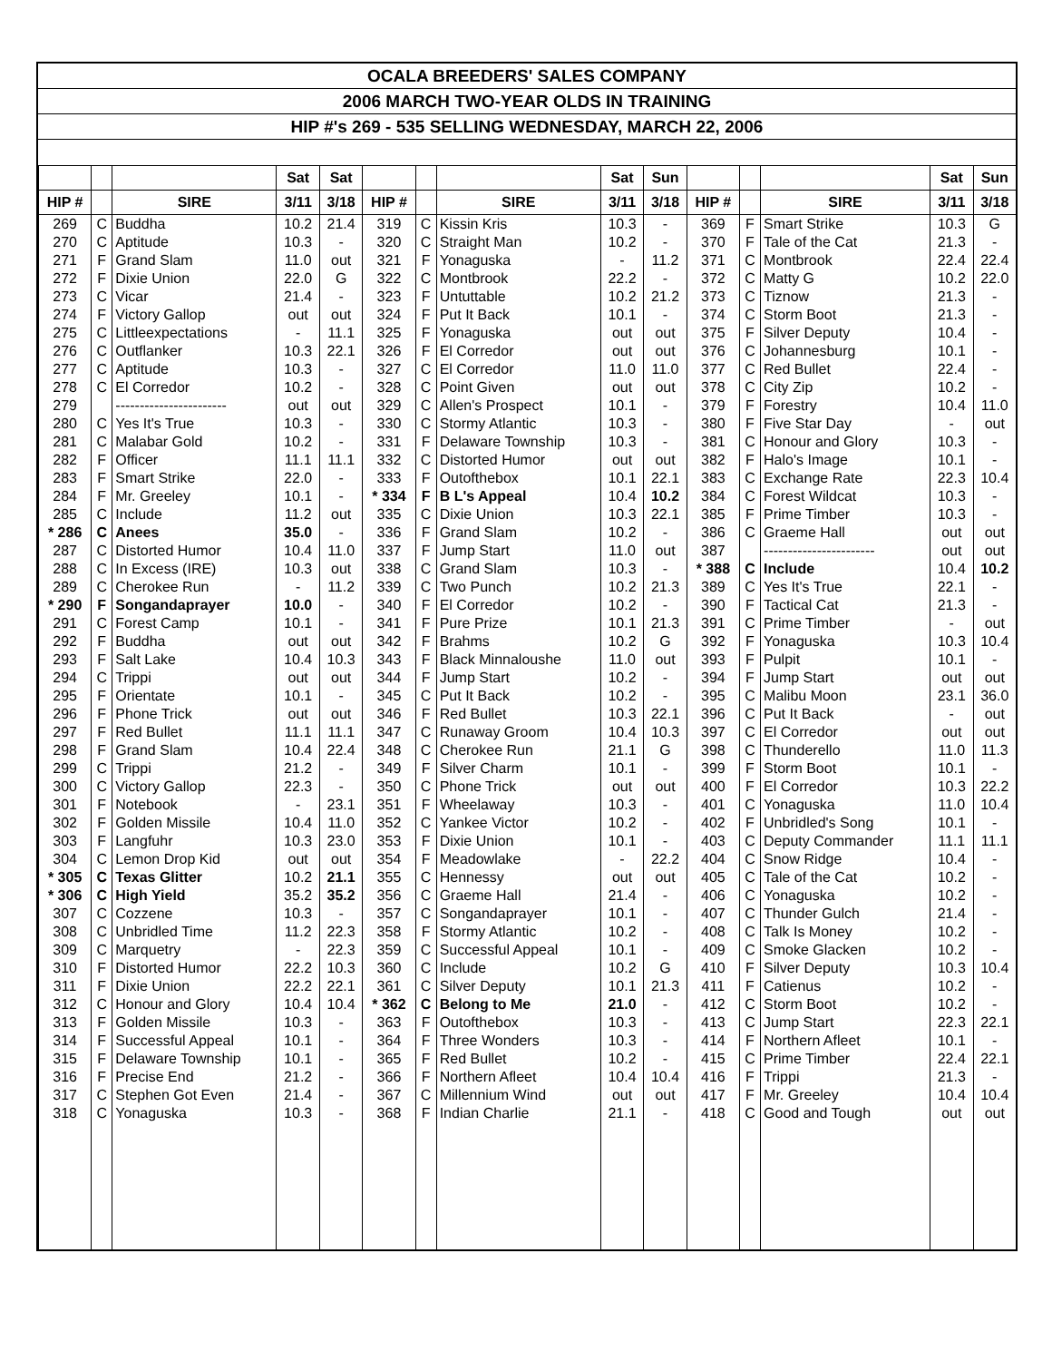OCALA BREEDERS' SALES COMPANY
2006 MARCH TWO-YEAR OLDS IN TRAINING
HIP #'s 269 - 535 SELLING WEDNESDAY, MARCH 22, 2006
| | | | Sat | Sat | | | | Sat | Sun | | | | Sat | Sun |
| --- | --- | --- | --- | --- | --- | --- | --- | --- | --- | --- | --- | --- | --- | --- |
| HIP # | | SIRE | 3/11 | 3/18 | HIP # | | SIRE | 3/11 | 3/18 | HIP # | | SIRE | 3/11 | 3/18 |
| 269 | C | Buddha | 10.2 | 21.4 | 319 | C | Kissin Kris | 10.3 | - | 369 | F | Smart Strike | 10.3 | G |
| 270 | C | Aptitude | 10.3 | - | 320 | C | Straight Man | 10.2 | - | 370 | F | Tale of the Cat | 21.3 | - |
| 271 | F | Grand Slam | 11.0 | out | 321 | F | Yonaguska | - | 11.2 | 371 | C | Montbrook | 22.4 | 22.4 |
| 272 | F | Dixie Union | 22.0 | G | 322 | C | Montbrook | 22.2 | - | 372 | C | Matty G | 10.2 | 22.0 |
| 273 | C | Vicar | 21.4 | - | 323 | F | Untuttable | 10.2 | 21.2 | 373 | C | Tiznow | 21.3 | - |
| 274 | F | Victory Gallop | out | out | 324 | F | Put It Back | 10.1 | - | 374 | C | Storm Boot | 21.3 | - |
| 275 | C | Littleexpectations | - | 11.1 | 325 | F | Yonaguska | out | out | 375 | F | Silver Deputy | 10.4 | - |
| 276 | C | Outflanker | 10.3 | 22.1 | 326 | F | El Corredor | out | out | 376 | C | Johannesburg | 10.1 | - |
| 277 | C | Aptitude | 10.3 | - | 327 | C | El Corredor | 11.0 | 11.0 | 377 | C | Red Bullet | 22.4 | - |
| 278 | C | El Corredor | 10.2 | - | 328 | C | Point Given | out | out | 378 | C | City Zip | 10.2 | - |
| 279 | | ----------------------- | out | out | 329 | C | Allen's Prospect | 10.1 | - | 379 | F | Forestry | 10.4 | 11.0 |
| 280 | C | Yes It's True | 10.3 | - | 330 | C | Stormy Atlantic | 10.3 | - | 380 | F | Five Star Day | - | out |
| 281 | C | Malabar Gold | 10.2 | - | 331 | F | Delaware Township | 10.3 | - | 381 | C | Honour and Glory | 10.3 | - |
| 282 | F | Officer | 11.1 | 11.1 | 332 | C | Distorted Humor | out | out | 382 | F | Halo's Image | 10.1 | - |
| 283 | F | Smart Strike | 22.0 | - | 333 | F | Outofthebox | 10.1 | 22.1 | 383 | C | Exchange Rate | 22.3 | 10.4 |
| 284 | F | Mr. Greeley | 10.1 | - | * 334 | F | B L's Appeal | 10.4 | 10.2 | 384 | C | Forest Wildcat | 10.3 | - |
| 285 | C | Include | 11.2 | out | 335 | C | Dixie Union | 10.3 | 22.1 | 385 | F | Prime Timber | 10.3 | - |
| * 286 | C | Anees | 35.0 | - | 336 | F | Grand Slam | 10.2 | - | 386 | C | Graeme Hall | out | out |
| 287 | C | Distorted Humor | 10.4 | 11.0 | 337 | F | Jump Start | 11.0 | out | 387 | | ----------------------- | out | out |
| 288 | C | In Excess (IRE) | 10.3 | out | 338 | C | Grand Slam | 10.3 | - | * 388 | C | Include | 10.4 | 10.2 |
| 289 | C | Cherokee Run | - | 11.2 | 339 | C | Two Punch | 10.2 | 21.3 | 389 | C | Yes It's True | 22.1 | - |
| * 290 | F | Songandaprayer | 10.0 | - | 340 | F | El Corredor | 10.2 | - | 390 | F | Tactical Cat | 21.3 | - |
| 291 | C | Forest Camp | 10.1 | - | 341 | F | Pure Prize | 10.1 | 21.3 | 391 | C | Prime Timber | - | out |
| 292 | F | Buddha | out | out | 342 | F | Brahms | 10.2 | G | 392 | F | Yonaguska | 10.3 | 10.4 |
| 293 | F | Salt Lake | 10.4 | 10.3 | 343 | F | Black Minnaloushe | 11.0 | out | 393 | F | Pulpit | 10.1 | - |
| 294 | C | Trippi | out | out | 344 | F | Jump Start | 10.2 | - | 394 | F | Jump Start | out | out |
| 295 | F | Orientate | 10.1 | - | 345 | C | Put It Back | 10.2 | - | 395 | C | Malibu Moon | 23.1 | 36.0 |
| 296 | F | Phone Trick | out | out | 346 | F | Red Bullet | 10.3 | 22.1 | 396 | C | Put It Back | - | out |
| 297 | F | Red Bullet | 11.1 | 11.1 | 347 | C | Runaway Groom | 10.4 | 10.3 | 397 | C | El Corredor | out | out |
| 298 | F | Grand Slam | 10.4 | 22.4 | 348 | C | Cherokee Run | 21.1 | G | 398 | C | Thunderello | 11.0 | 11.3 |
| 299 | C | Trippi | 21.2 | - | 349 | F | Silver Charm | 10.1 | - | 399 | F | Storm Boot | 10.1 | - |
| 300 | C | Victory Gallop | 22.3 | - | 350 | C | Phone Trick | out | out | 400 | F | El Corredor | 10.3 | 22.2 |
| 301 | F | Notebook | - | 23.1 | 351 | F | Wheelaway | 10.3 | - | 401 | C | Yonaguska | 11.0 | 10.4 |
| 302 | F | Golden Missile | 10.4 | 11.0 | 352 | C | Yankee Victor | 10.2 | - | 402 | F | Unbridled's Song | 10.1 | - |
| 303 | F | Langfuhr | 10.3 | 23.0 | 353 | F | Dixie Union | 10.1 | - | 403 | C | Deputy Commander | 11.1 | 11.1 |
| 304 | C | Lemon Drop Kid | out | out | 354 | F | Meadowlake | - | 22.2 | 404 | C | Snow Ridge | 10.4 | - |
| * 305 | C | Texas Glitter | 10.2 | 21.1 | 355 | C | Hennessy | out | out | 405 | C | Tale of the Cat | 10.2 | - |
| * 306 | C | High Yield | 35.2 | 35.2 | 356 | C | Graeme Hall | 21.4 | - | 406 | C | Yonaguska | 10.2 | - |
| 307 | C | Cozzene | 10.3 | - | 357 | C | Songandaprayer | 10.1 | - | 407 | C | Thunder Gulch | 21.4 | - |
| 308 | C | Unbridled Time | 11.2 | 22.3 | 358 | F | Stormy Atlantic | 10.2 | - | 408 | C | Talk Is Money | 10.2 | - |
| 309 | C | Marquetry | - | 22.3 | 359 | C | Successful Appeal | 10.1 | - | 409 | C | Smoke Glacken | 10.2 | - |
| 310 | F | Distorted Humor | 22.2 | 10.3 | 360 | C | Include | 10.2 | G | 410 | F | Silver Deputy | 10.3 | 10.4 |
| 311 | F | Dixie Union | 22.2 | 22.1 | 361 | C | Silver Deputy | 10.1 | 21.3 | 411 | F | Catienus | 10.2 | - |
| 312 | C | Honour and Glory | 10.4 | 10.4 | * 362 | C | Belong to Me | 21.0 | - | 412 | C | Storm Boot | 10.2 | - |
| 313 | F | Golden Missile | 10.3 | - | 363 | F | Outofthebox | 10.3 | - | 413 | C | Jump Start | 22.3 | 22.1 |
| 314 | F | Successful Appeal | 10.1 | - | 364 | F | Three Wonders | 10.3 | - | 414 | F | Northern Afleet | 10.1 | - |
| 315 | F | Delaware Township | 10.1 | - | 365 | F | Red Bullet | 10.2 | - | 415 | C | Prime Timber | 22.4 | 22.1 |
| 316 | F | Precise End | 21.2 | - | 366 | F | Northern Afleet | 10.4 | 10.4 | 416 | F | Trippi | 21.3 | - |
| 317 | C | Stephen Got Even | 21.4 | - | 367 | C | Millennium Wind | out | out | 417 | F | Mr. Greeley | 10.4 | 10.4 |
| 318 | C | Yonaguska | 10.3 | - | 368 | F | Indian Charlie | 21.1 | - | 418 | C | Good and Tough | out | out |